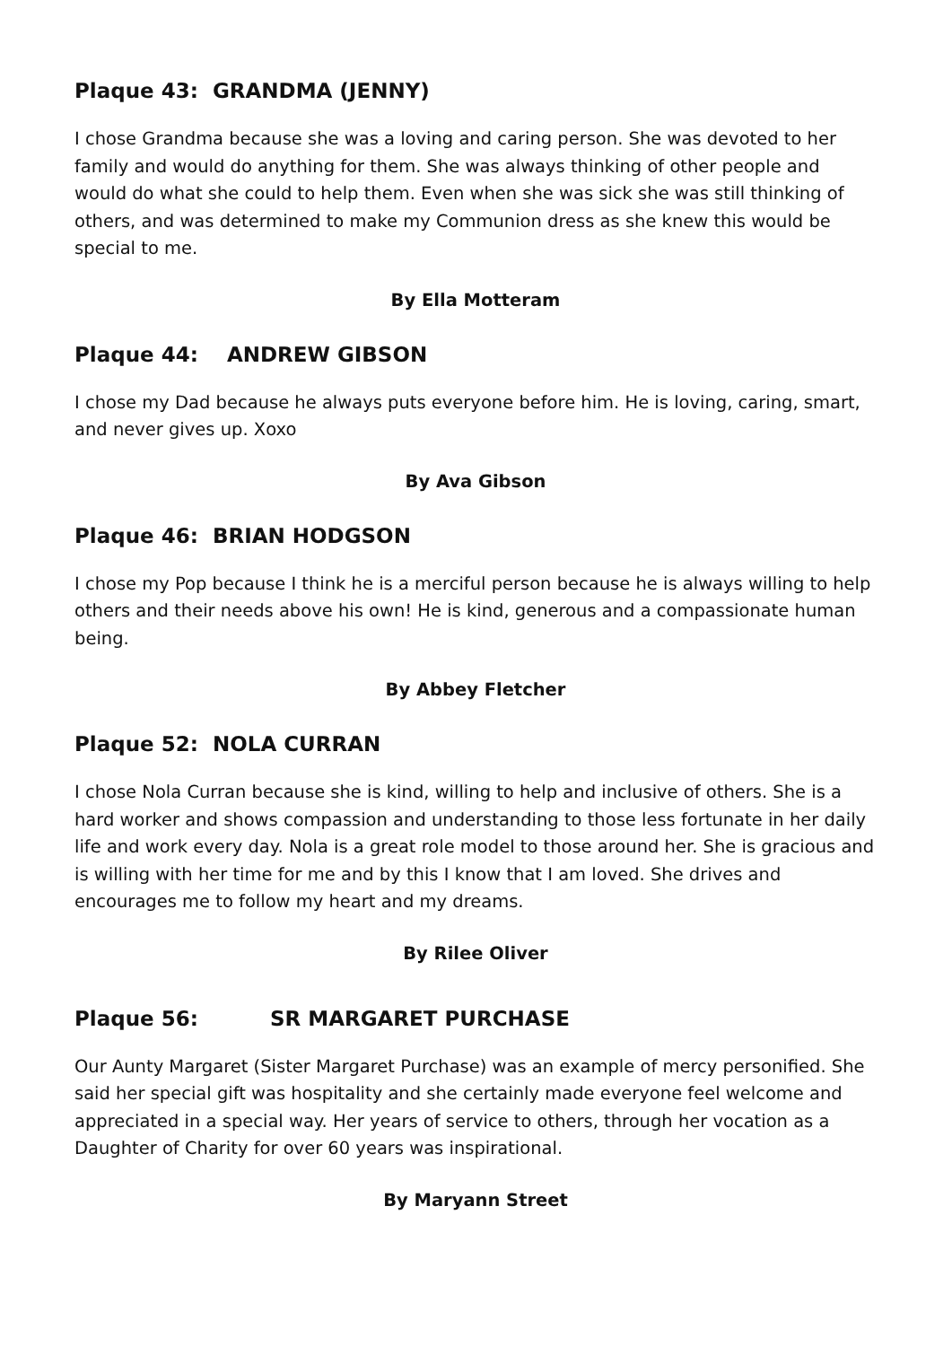Plaque 43: GRANDMA (JENNY)
I chose Grandma because she was a loving and caring person. She was devoted to her family and would do anything for them. She was always thinking of other people and would do what she could to help them. Even when she was sick she was still thinking of others, and was determined to make my Communion dress as she knew this would be special to me.
By Ella Motteram
Plaque 44: ANDREW GIBSON
I chose my Dad because he always puts everyone before him. He is loving, caring, smart, and never gives up. Xoxo
By Ava Gibson
Plaque 46: BRIAN HODGSON
I chose my Pop because I think he is a merciful person because he is always willing to help others and their needs above his own! He is kind, generous and a compassionate human being.
By Abbey Fletcher
Plaque 52: NOLA CURRAN
I chose Nola Curran because she is kind, willing to help and inclusive of others. She is a hard worker and shows compassion and understanding to those less fortunate in her daily life and work every day. Nola is a great role model to those around her. She is gracious and is willing with her time for me and by this I know that I am loved. She drives and encourages me to follow my heart and my dreams.
By Rilee Oliver
Plaque 56: SR MARGARET PURCHASE
Our Aunty Margaret (Sister Margaret Purchase) was an example of mercy personified. She said her special gift was hospitality and she certainly made everyone feel welcome and appreciated in a special way. Her years of service to others, through her vocation as a Daughter of Charity for over 60 years was inspirational.
By Maryann Street